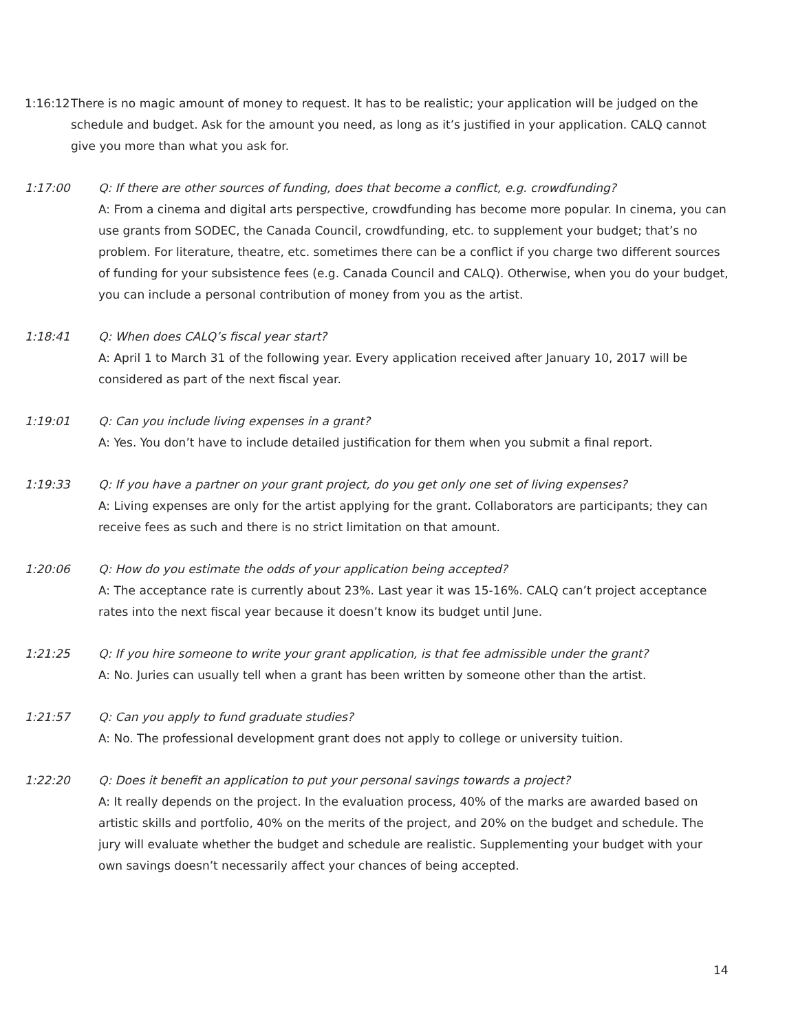1:16:12
There is no magic amount of money to request. It has to be realistic; your application will be judged on the schedule and budget. Ask for the amount you need, as long as it’s justified in your application. CALQ cannot give you more than what you ask for.
1:17:00 Q: If there are other sources of funding, does that become a conflict, e.g. crowdfunding?
A: From a cinema and digital arts perspective, crowdfunding has become more popular. In cinema, you can use grants from SODEC, the Canada Council, crowdfunding, etc. to supplement your budget; that’s no problem. For literature, theatre, etc. sometimes there can be a conflict if you charge two different sources of funding for your subsistence fees (e.g. Canada Council and CALQ). Otherwise, when you do your budget, you can include a personal contribution of money from you as the artist.
1:18:41 Q: When does CALQ’s fiscal year start?
A: April 1 to March 31 of the following year. Every application received after January 10, 2017 will be considered as part of the next fiscal year.
1:19:01 Q: Can you include living expenses in a grant?
A: Yes. You don’t have to include detailed justification for them when you submit a final report.
1:19:33 Q: If you have a partner on your grant project, do you get only one set of living expenses?
A: Living expenses are only for the artist applying for the grant. Collaborators are participants; they can receive fees as such and there is no strict limitation on that amount.
1:20:06 Q: How do you estimate the odds of your application being accepted?
A: The acceptance rate is currently about 23%. Last year it was 15-16%. CALQ can’t project acceptance rates into the next fiscal year because it doesn’t know its budget until June.
1:21:25 Q: If you hire someone to write your grant application, is that fee admissible under the grant?
A: No. Juries can usually tell when a grant has been written by someone other than the artist.
1:21:57 Q: Can you apply to fund graduate studies?
A: No. The professional development grant does not apply to college or university tuition.
1:22:20 Q: Does it benefit an application to put your personal savings towards a project?
A: It really depends on the project. In the evaluation process, 40% of the marks are awarded based on artistic skills and portfolio, 40% on the merits of the project, and 20% on the budget and schedule. The jury will evaluate whether the budget and schedule are realistic. Supplementing your budget with your own savings doesn’t necessarily affect your chances of being accepted.
14